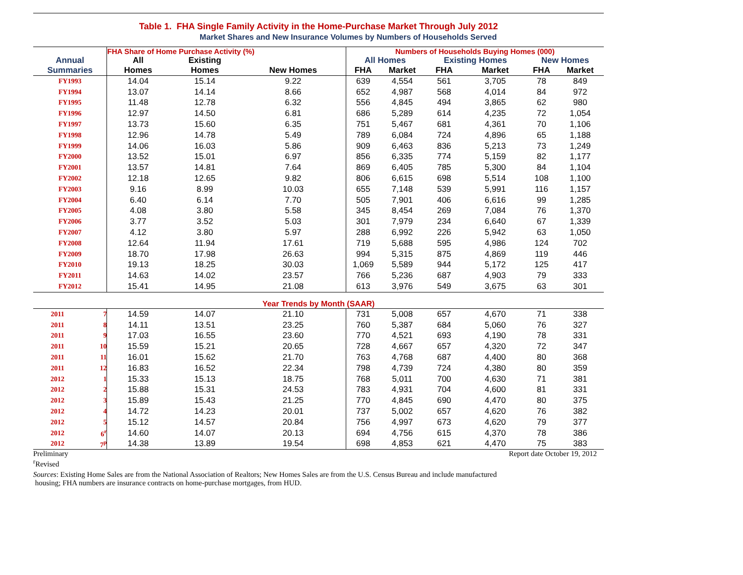Table 1. FHA Single Family Activity in the Home-Purchase Market Through July 2012
Market Shares and New Insurance Volumes by Numbers of Households Served
| | | FHA Share of Home Purchase Activity (%) | | | Numbers of Households Buying Homes (000) | | | | | |
| --- | --- | --- | --- | --- | --- | --- | --- | --- | --- | --- |
| Annual Summaries | | All Homes | Existing Homes | New Homes | All Homes | | Existing Homes | | New Homes | |
| | | | | | FHA | Market | FHA | Market | FHA | Market |
| FY1993 | | 14.04 | 15.14 | 9.22 | 639 | 4,554 | 561 | 3,705 | 78 | 849 |
| FY1994 | | 13.07 | 14.14 | 8.66 | 652 | 4,987 | 568 | 4,014 | 84 | 972 |
| FY1995 | | 11.48 | 12.78 | 6.32 | 556 | 4,845 | 494 | 3,865 | 62 | 980 |
| FY1996 | | 12.97 | 14.50 | 6.81 | 686 | 5,289 | 614 | 4,235 | 72 | 1,054 |
| FY1997 | | 13.73 | 15.60 | 6.35 | 751 | 5,467 | 681 | 4,361 | 70 | 1,106 |
| FY1998 | | 12.96 | 14.78 | 5.49 | 789 | 6,084 | 724 | 4,896 | 65 | 1,188 |
| FY1999 | | 14.06 | 16.03 | 5.86 | 909 | 6,463 | 836 | 5,213 | 73 | 1,249 |
| FY2000 | | 13.52 | 15.01 | 6.97 | 856 | 6,335 | 774 | 5,159 | 82 | 1,177 |
| FY2001 | | 13.57 | 14.81 | 7.64 | 869 | 6,405 | 785 | 5,300 | 84 | 1,104 |
| FY2002 | | 12.18 | 12.65 | 9.82 | 806 | 6,615 | 698 | 5,514 | 108 | 1,100 |
| FY2003 | | 9.16 | 8.99 | 10.03 | 655 | 7,148 | 539 | 5,991 | 116 | 1,157 |
| FY2004 | | 6.40 | 6.14 | 7.70 | 505 | 7,901 | 406 | 6,616 | 99 | 1,285 |
| FY2005 | | 4.08 | 3.80 | 5.58 | 345 | 8,454 | 269 | 7,084 | 76 | 1,370 |
| FY2006 | | 3.77 | 3.52 | 5.03 | 301 | 7,979 | 234 | 6,640 | 67 | 1,339 |
| FY2007 | | 4.12 | 3.80 | 5.97 | 288 | 6,992 | 226 | 5,942 | 63 | 1,050 |
| FY2008 | | 12.64 | 11.94 | 17.61 | 719 | 5,688 | 595 | 4,986 | 124 | 702 |
| FY2009 | | 18.70 | 17.98 | 26.63 | 994 | 5,315 | 875 | 4,869 | 119 | 446 |
| FY2010 | | 19.13 | 18.25 | 30.03 | 1,069 | 5,589 | 944 | 5,172 | 125 | 417 |
| FY2011 | | 14.63 | 14.02 | 23.57 | 766 | 5,236 | 687 | 4,903 | 79 | 333 |
| FY2012 | | 15.41 | 14.95 | 21.08 | 613 | 3,976 | 549 | 3,675 | 63 | 301 |
| Year Trends by Month (SAAR) | | | | | | | | | | |
| 2011 | 7 | 14.59 | 14.07 | 21.10 | 731 | 5,008 | 657 | 4,670 | 71 | 338 |
| 2011 | 8 | 14.11 | 13.51 | 23.25 | 760 | 5,387 | 684 | 5,060 | 76 | 327 |
| 2011 | 9 | 17.03 | 16.55 | 23.60 | 770 | 4,521 | 693 | 4,190 | 78 | 331 |
| 2011 | 10 | 15.59 | 15.21 | 20.65 | 728 | 4,667 | 657 | 4,320 | 72 | 347 |
| 2011 | 11 | 16.01 | 15.62 | 21.70 | 763 | 4,768 | 687 | 4,400 | 80 | 368 |
| 2011 | 12 | 16.83 | 16.52 | 22.34 | 798 | 4,739 | 724 | 4,380 | 80 | 359 |
| 2012 | 1 | 15.33 | 15.13 | 18.75 | 768 | 5,011 | 700 | 4,630 | 71 | 381 |
| 2012 | 2 | 15.88 | 15.31 | 24.53 | 783 | 4,931 | 704 | 4,600 | 81 | 331 |
| 2012 | 3 | 15.89 | 15.43 | 21.25 | 770 | 4,845 | 690 | 4,470 | 80 | 375 |
| 2012 | 4 | 14.72 | 14.23 | 20.01 | 737 | 5,002 | 657 | 4,620 | 76 | 382 |
| 2012 | 5 | 15.12 | 14.57 | 20.84 | 756 | 4,997 | 673 | 4,620 | 79 | 377 |
| 2012 | 6<sup>r</sup> | 14.60 | 14.07 | 20.13 | 694 | 4,756 | 615 | 4,370 | 78 | 386 |
| 2012 | 7<sup>p</sup> | 14.38 | 13.89 | 19.54 | 698 | 4,853 | 621 | 4,470 | 75 | 383 |
Preliminary Report date October 19, 2012
<sup>r</sup> Revised
Sources: Existing Home Sales are from the National Association of Realtors; New Homes Sales are from the U.S. Census Bureau and include manufactured
housing; FHA numbers are insurance contracts on home-purchase mortgages, from HUD.